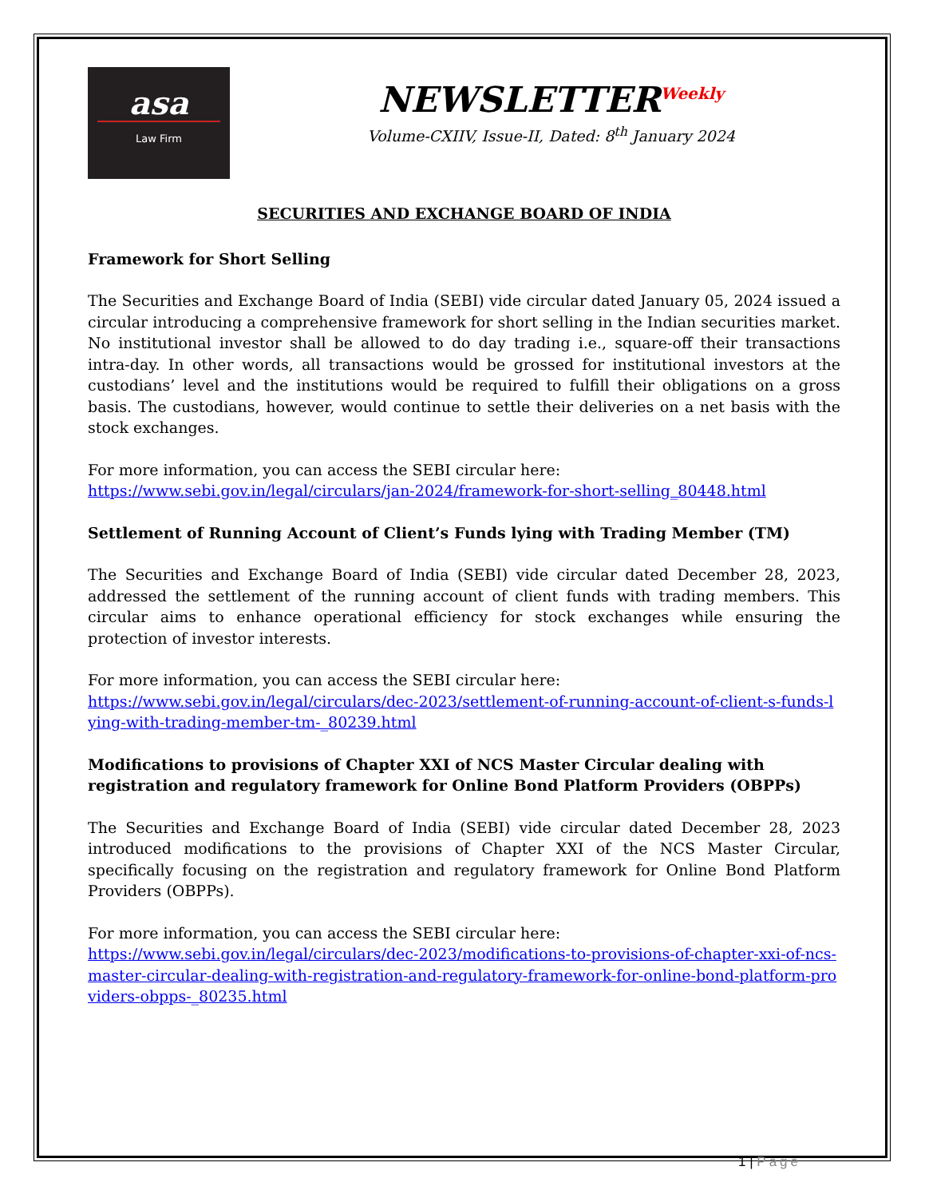asa
Law Firm
NEWSLETTER<sup>Weekly</sup>
Volume-CXIIV, Issue-II, Dated: 8<sup>th</sup> January 2024
SECURITIES AND EXCHANGE BOARD OF INDIA
Framework for Short Selling
The Securities and Exchange Board of India (SEBI) vide circular dated January 05, 2024 issued a circular introducing a comprehensive framework for short selling in the Indian securities market. No institutional investor shall be allowed to do day trading i.e., square-off their transactions intra-day. In other words, all transactions would be grossed for institutional investors at the custodians’ level and the institutions would be required to fulfill their obligations on a gross basis. The custodians, however, would continue to settle their deliveries on a net basis with the stock exchanges.
For more information, you can access the SEBI circular here:
https://www.sebi.gov.in/legal/circulars/jan-2024/framework-for-short-selling_80448.html
Settlement of Running Account of Client’s Funds lying with Trading Member (TM)
The Securities and Exchange Board of India (SEBI) vide circular dated December 28, 2023, addressed the settlement of the running account of client funds with trading members. This circular aims to enhance operational efficiency for stock exchanges while ensuring the protection of investor interests.
For more information, you can access the SEBI circular here:
https://www.sebi.gov.in/legal/circulars/dec-2023/settlement-of-running-account-of-client-s-funds-lying-with-trading-member-tm-_80239.html
Modifications to provisions of Chapter XXI of NCS Master Circular dealing with registration and regulatory framework for Online Bond Platform Providers (OBPPs)
The Securities and Exchange Board of India (SEBI) vide circular dated December 28, 2023 introduced modifications to the provisions of Chapter XXI of the NCS Master Circular, specifically focusing on the registration and regulatory framework for Online Bond Platform Providers (OBPPs).
For more information, you can access the SEBI circular here:
https://www.sebi.gov.in/legal/circulars/dec-2023/modifications-to-provisions-of-chapter-xxi-of-ncs-master-circular-dealing-with-registration-and-regulatory-framework-for-online-bond-platform-providers-obpps-_80235.html
1 | Page